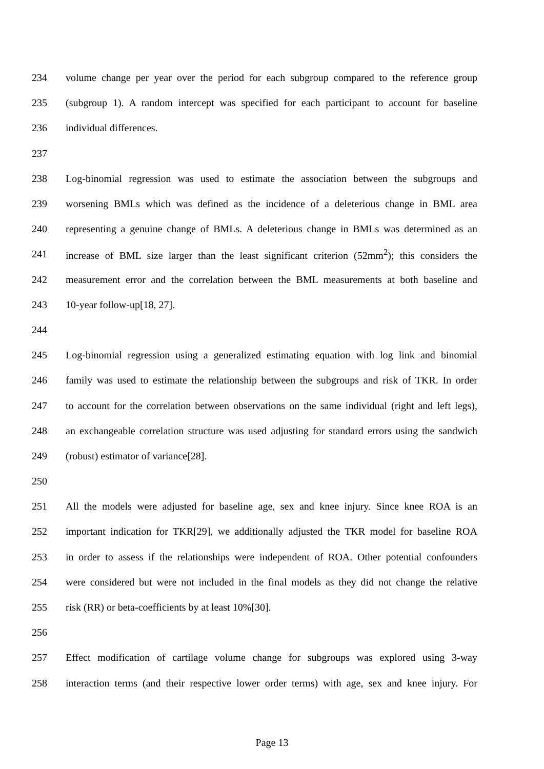234 volume change per year over the period for each subgroup compared to the reference group
235 (subgroup 1). A random intercept was specified for each participant to account for baseline
236 individual differences.
237
238 Log-binomial regression was used to estimate the association between the subgroups and
239 worsening BMLs which was defined as the incidence of a deleterious change in BML area
240 representing a genuine change of BMLs. A deleterious change in BMLs was determined as an
241 increase of BML size larger than the least significant criterion (52mm<sup>2</sup>); this considers the
242 measurement error and the correlation between the BML measurements at both baseline and
243 10-year follow-up[18, 27].
244
245 Log-binomial regression using a generalized estimating equation with log link and binomial
246 family was used to estimate the relationship between the subgroups and risk of TKR. In order
247 to account for the correlation between observations on the same individual (right and left legs),
248 an exchangeable correlation structure was used adjusting for standard errors using the sandwich
249 (robust) estimator of variance[28].
250
251 All the models were adjusted for baseline age, sex and knee injury. Since knee ROA is an
252 important indication for TKR[29], we additionally adjusted the TKR model for baseline ROA
253 in order to assess if the relationships were independent of ROA. Other potential confounders
254 were considered but were not included in the final models as they did not change the relative
255 risk (RR) or beta-coefficients by at least 10%[30].
256
257 Effect modification of cartilage volume change for subgroups was explored using 3-way
258 interaction terms (and their respective lower order terms) with age, sex and knee injury. For
Page 13